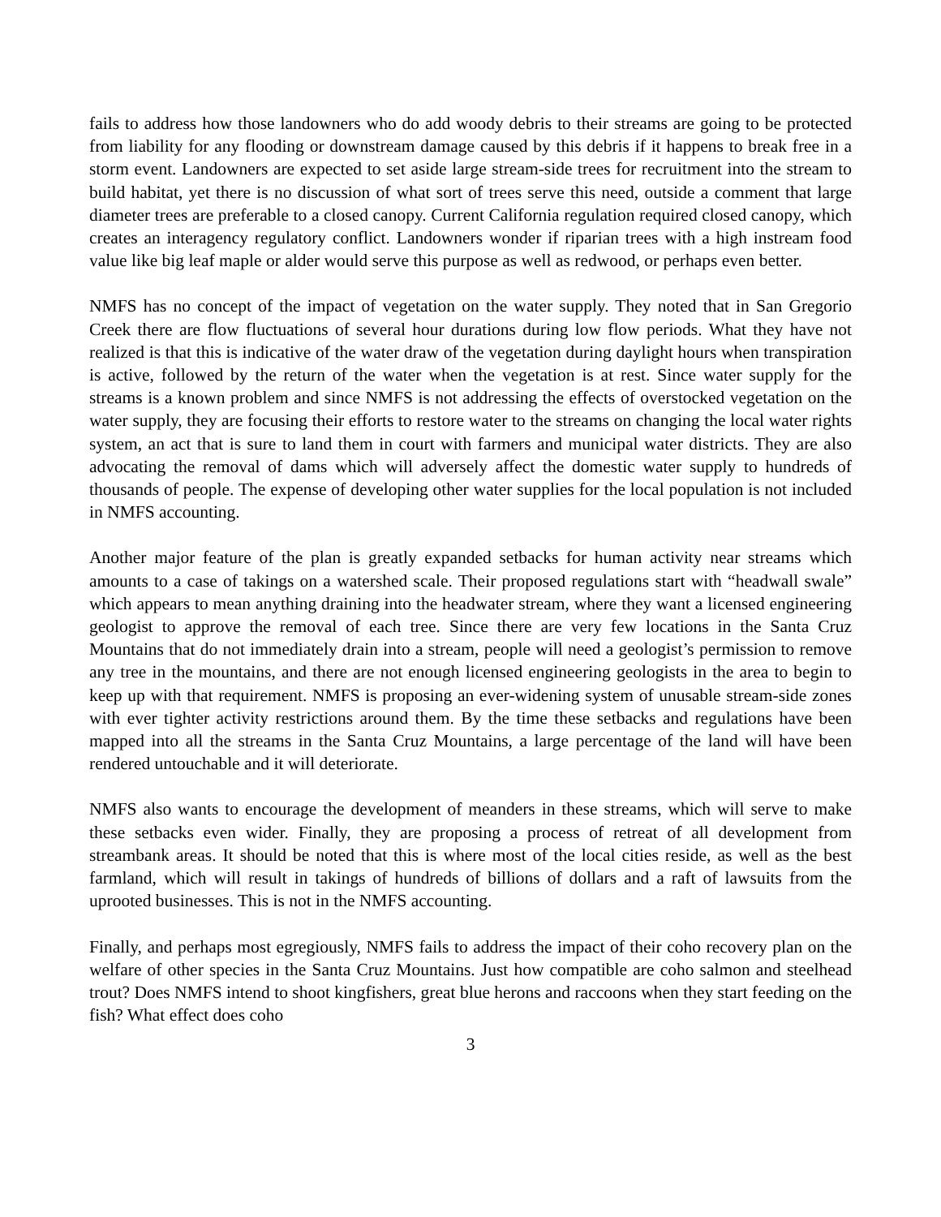fails to address how those landowners who do add woody debris to their streams are going to be protected from liability for any flooding or downstream damage caused by this debris if it happens to break free in a storm event. Landowners are expected to set aside large stream-side trees for recruitment into the stream to build habitat, yet there is no discussion of what sort of trees serve this need, outside a comment that large diameter trees are preferable to a closed canopy. Current California regulation required closed canopy, which creates an interagency regulatory conflict. Landowners wonder if riparian trees with a high instream food value like big leaf maple or alder would serve this purpose as well as redwood, or perhaps even better.
NMFS has no concept of the impact of vegetation on the water supply. They noted that in San Gregorio Creek there are flow fluctuations of several hour durations during low flow periods. What they have not realized is that this is indicative of the water draw of the vegetation during daylight hours when transpiration is active, followed by the return of the water when the vegetation is at rest. Since water supply for the streams is a known problem and since NMFS is not addressing the effects of overstocked vegetation on the water supply, they are focusing their efforts to restore water to the streams on changing the local water rights system, an act that is sure to land them in court with farmers and municipal water districts. They are also advocating the removal of dams which will adversely affect the domestic water supply to hundreds of thousands of people. The expense of developing other water supplies for the local population is not included in NMFS accounting.
Another major feature of the plan is greatly expanded setbacks for human activity near streams which amounts to a case of takings on a watershed scale. Their proposed regulations start with “headwall swale” which appears to mean anything draining into the headwater stream, where they want a licensed engineering geologist to approve the removal of each tree. Since there are very few locations in the Santa Cruz Mountains that do not immediately drain into a stream, people will need a geologist’s permission to remove any tree in the mountains, and there are not enough licensed engineering geologists in the area to begin to keep up with that requirement. NMFS is proposing an ever-widening system of unusable stream-side zones with ever tighter activity restrictions around them. By the time these setbacks and regulations have been mapped into all the streams in the Santa Cruz Mountains, a large percentage of the land will have been rendered untouchable and it will deteriorate.
NMFS also wants to encourage the development of meanders in these streams, which will serve to make these setbacks even wider. Finally, they are proposing a process of retreat of all development from streambank areas. It should be noted that this is where most of the local cities reside, as well as the best farmland, which will result in takings of hundreds of billions of dollars and a raft of lawsuits from the uprooted businesses. This is not in the NMFS accounting.
Finally, and perhaps most egregiously, NMFS fails to address the impact of their coho recovery plan on the welfare of other species in the Santa Cruz Mountains. Just how compatible are coho salmon and steelhead trout? Does NMFS intend to shoot kingfishers, great blue herons and raccoons when they start feeding on the fish? What effect does coho
3